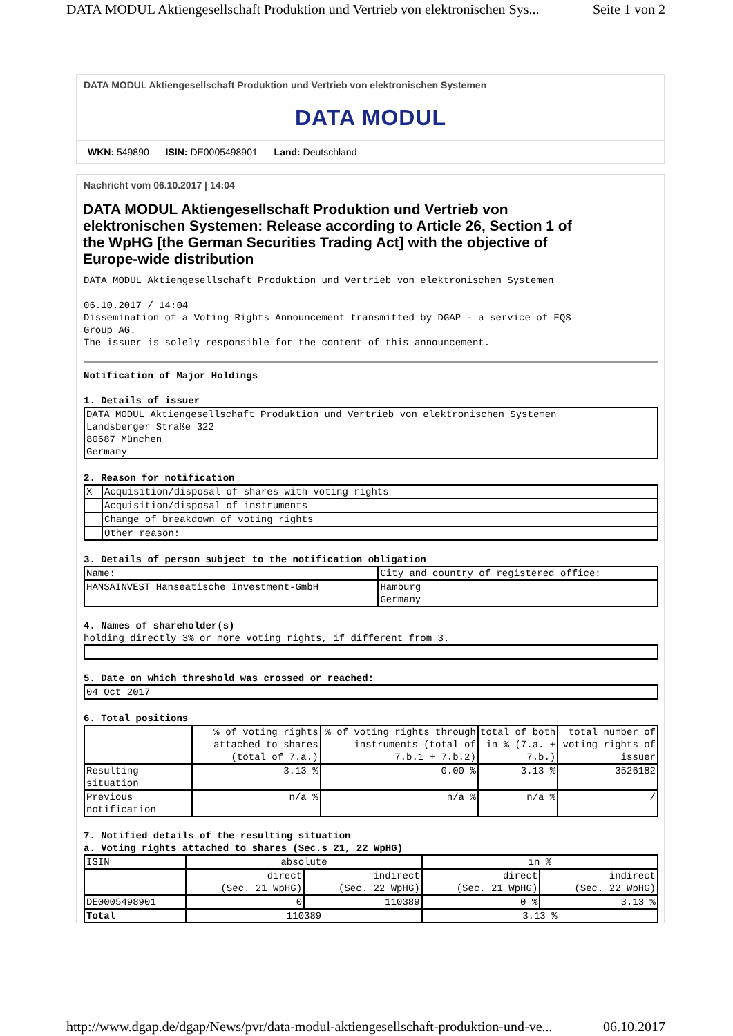DATA MODUL Aktiengesellschaft Produktion und Vertrieb von elektronischen Sys... Seite 1 von 2
DATA MODUL Aktiengesellschaft Produktion und Vertrieb von elektronischen Systemen
DATA MODUL
WKN: 549890 ISIN: DE0005498901 Land: Deutschland
Nachricht vom 06.10.2017 | 14:04
DATA MODUL Aktiengesellschaft Produktion und Vertrieb von elektronischen Systemen: Release according to Article 26, Section 1 of the WpHG [the German Securities Trading Act] with the objective of Europe-wide distribution
DATA MODUL Aktiengesellschaft Produktion und Vertrieb von elektronischen Systemen 06.10.2017 / 14:04 Dissemination of a Voting Rights Announcement transmitted by DGAP - a service of EQS Group AG. The issuer is solely responsible for the content of this announcement.
Notification of Major Holdings 1. Details of issuer
| DATA MODUL Aktiengesellschaft Produktion und Vertrieb von elektronischen Systemen Landsberger Straße 322 80687 München Germany |
2. Reason for notification
| X | Acquisition/disposal of shares with voting rights |
| | Acquisition/disposal of instruments |
| | Change of breakdown of voting rights |
| | Other reason: |
3. Details of person subject to the notification obligation
| Name: | City and country of registered office: |
| HANSAINVEST Hanseatische Investment-GmbH | Hamburg Germany |
4. Names of shareholder(s) holding directly 3% or more voting rights, if different from 3.
5. Date on which threshold was crossed or reached:
| 04 Oct 2017 |
6. Total positions
| | % of voting rights attached to shares (total of 7.a.) | % of voting rights through instruments (total of 7.b.1 + 7.b.2) | total of both in % (7.a. + 7.b.) | total number of voting rights of issuer |
| Resulting situation | 3.13 % | 0.00 % | 3.13 % | 3526182 |
| Previous notification | n/a % | n/a % | n/a % | / |
7. Notified details of the resulting situation a. Voting rights attached to shares (Sec.s 21, 22 WpHG)
| ISIN | absolute | | in % | |
| | direct (Sec. 21 WpHG) | indirect (Sec. 22 WpHG) | direct (Sec. 21 WpHG) | indirect (Sec. 22 WpHG) |
| DE0005498901 | 0 | 110389 | 0 % | 3.13 % |
| Total | 110389 | | 3.13 % | |
http://www.dgap.de/dgap/News/pvr/data-modul-aktiengesellschaft-produktion-und-ve... 06.10.2017